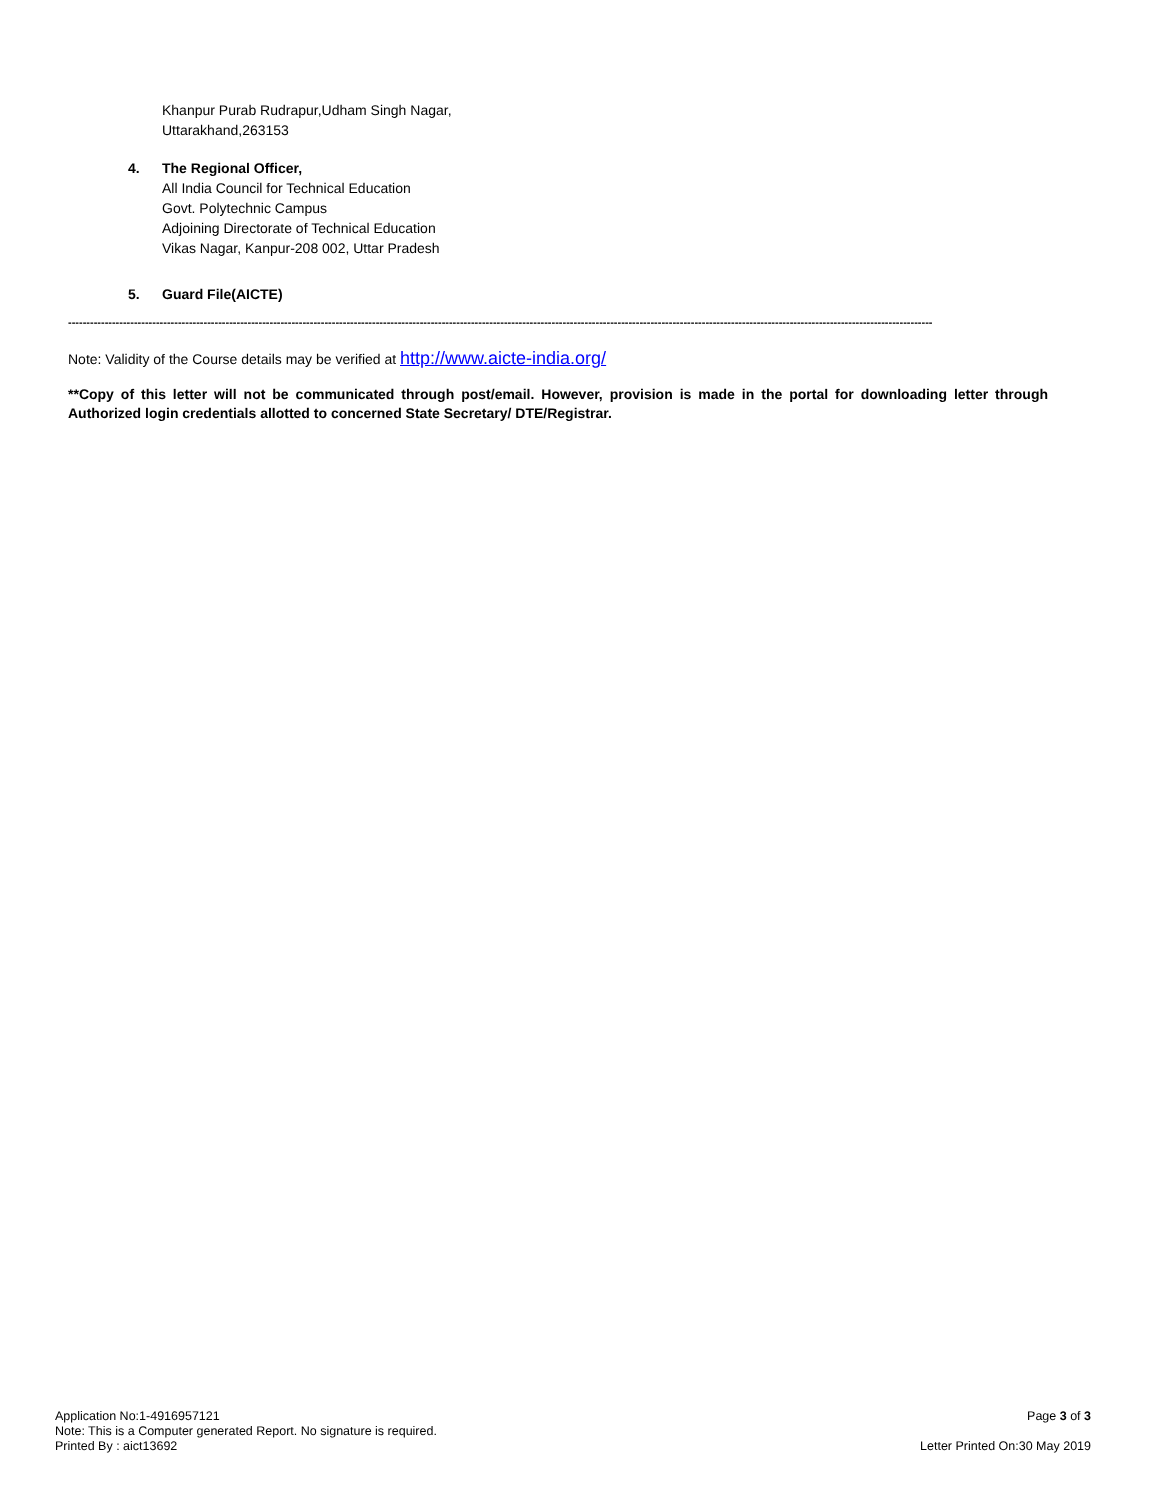Khanpur Purab Rudrapur,Udham Singh Nagar,
Uttarakhand,263153
4. The Regional Officer,
All India Council for Technical Education
Govt. Polytechnic Campus
Adjoining Directorate of Technical Education
Vikas Nagar, Kanpur-208 002, Uttar Pradesh
5. Guard File(AICTE)
--------------------------------------------------------------------------------------------------------------------------------------------------------------------------------------------------------------------------------------------
Note: Validity of the Course details may be verified at http://www.aicte-india.org/
**Copy of this letter will not be communicated through post/email. However, provision is made in the portal for downloading letter through Authorized login credentials allotted to concerned State Secretary/ DTE/Registrar.
Application No:1-4916957121 Page 3 of 3
Note: This is a Computer generated Report. No signature is required.
Printed By : aict13692 Letter Printed On:30 May 2019